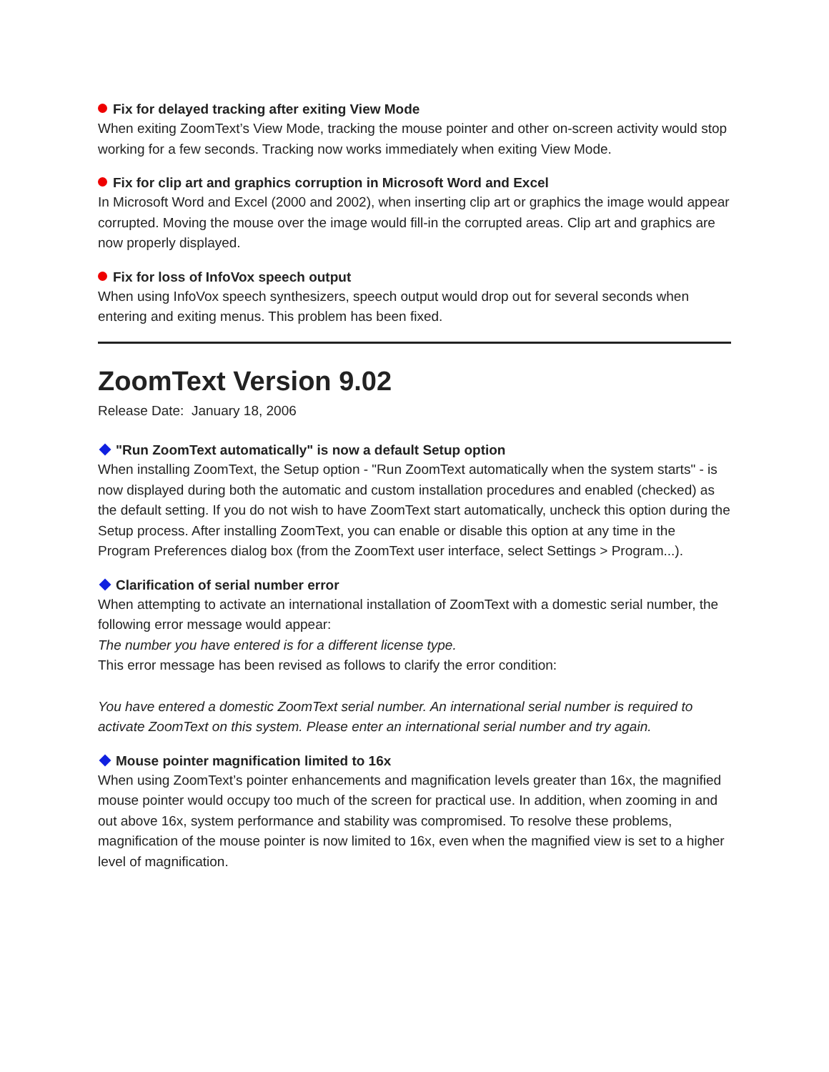Fix for delayed tracking after exiting View Mode
When exiting ZoomText’s View Mode, tracking the mouse pointer and other on-screen activity would stop working for a few seconds. Tracking now works immediately when exiting View Mode.
Fix for clip art and graphics corruption in Microsoft Word and Excel
In Microsoft Word and Excel (2000 and 2002), when inserting clip art or graphics the image would appear corrupted. Moving the mouse over the image would fill-in the corrupted areas. Clip art and graphics are now properly displayed.
Fix for loss of InfoVox speech output
When using InfoVox speech synthesizers, speech output would drop out for several seconds when entering and exiting menus. This problem has been fixed.
ZoomText Version 9.02
Release Date: January 18, 2006
"Run ZoomText automatically" is now a default Setup option
When installing ZoomText, the Setup option - "Run ZoomText automatically when the system starts" - is now displayed during both the automatic and custom installation procedures and enabled (checked) as the default setting. If you do not wish to have ZoomText start automatically, uncheck this option during the Setup process. After installing ZoomText, you can enable or disable this option at any time in the Program Preferences dialog box (from the ZoomText user interface, select Settings > Program...).
Clarification of serial number error
When attempting to activate an international installation of ZoomText with a domestic serial number, the following error message would appear:
The number you have entered is for a different license type.
This error message has been revised as follows to clarify the error condition:
You have entered a domestic ZoomText serial number. An international serial number is required to activate ZoomText on this system. Please enter an international serial number and try again.
Mouse pointer magnification limited to 16x
When using ZoomText’s pointer enhancements and magnification levels greater than 16x, the magnified mouse pointer would occupy too much of the screen for practical use. In addition, when zooming in and out above 16x, system performance and stability was compromised. To resolve these problems, magnification of the mouse pointer is now limited to 16x, even when the magnified view is set to a higher level of magnification.